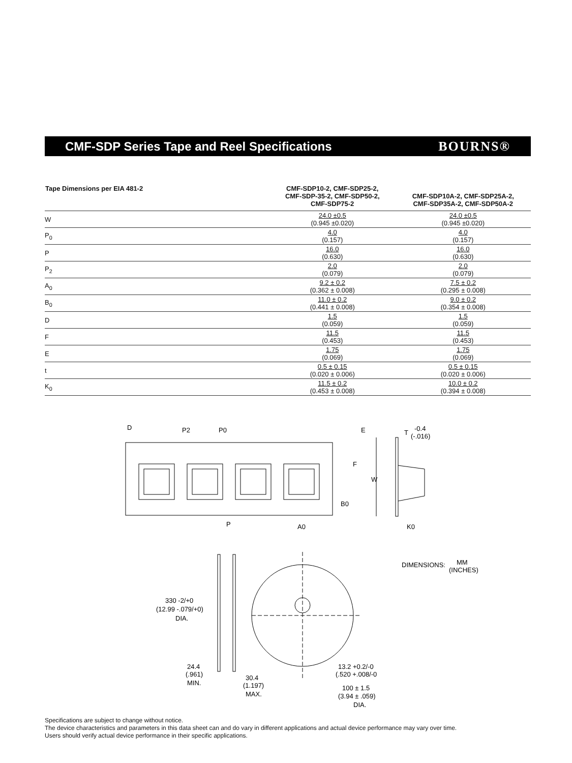CMF-SDP Series Tape and Reel Specifications
BOURNS®
| Tape Dimensions per EIA 481-2 | CMF-SDP10-2, CMF-SDP25-2, CMF-SDP-35-2, CMF-SDP50-2, CMF-SDP75-2 | CMF-SDP10A-2, CMF-SDP25A-2, CMF-SDP35A-2, CMF-SDP50A-2 |
| --- | --- | --- |
| W | 24.0 ±0.5 (0.945 ±0.020) | 24.0 ±0.5 (0.945 ±0.020) |
| P<sub>0</sub> | 4.0 (0.157) | 4.0 (0.157) |
| P | 16.0 (0.630) | 16.0 (0.630) |
| P<sub>2</sub> | 2.0 (0.079) | 2.0 (0.079) |
| A<sub>0</sub> | 9.2 ± 0.2 (0.362 ± 0.008) | 7.5 ± 0.2 (0.295 ± 0.008) |
| B<sub>0</sub> | 11.0 ± 0.2 (0.441 ± 0.008) | 9.0 ± 0.2 (0.354 ± 0.008) |
| D | 1.5 (0.059) | 1.5 (0.059) |
| F | 11.5 (0.453) | 11.5 (0.453) |
| E | 1.75 (0.069) | 1.75 (0.069) |
| t | 0.5 ± 0.15 (0.020 ± 0.006) | 0.5 ± 0.15 (0.020 ± 0.006) |
| K<sub>0</sub> | 11.5 ± 0.2 (0.453 ± 0.008) | 10.0 ± 0.2 (0.394 ± 0.008) |
D
P2
P0
E
T
-0.4
(-.016)
F
W
B0
P
A0
K0
DIMENSIONS:
MM
(INCHES)
330 -2/+0
(12.99 -.079/+0)
DIA.
24.4
(.961)
MIN.
30.4
(1.197)
MAX.
13.2 +0.2/-0
(.520 +.008/-0
100 ± 1.5
(3.94 ± .059)
DIA.
Specifications are subject to change without notice.
The device characteristics and parameters in this data sheet can and do vary in different applications and actual device performance may vary over time.
Users should verify actual device performance in their specific applications.